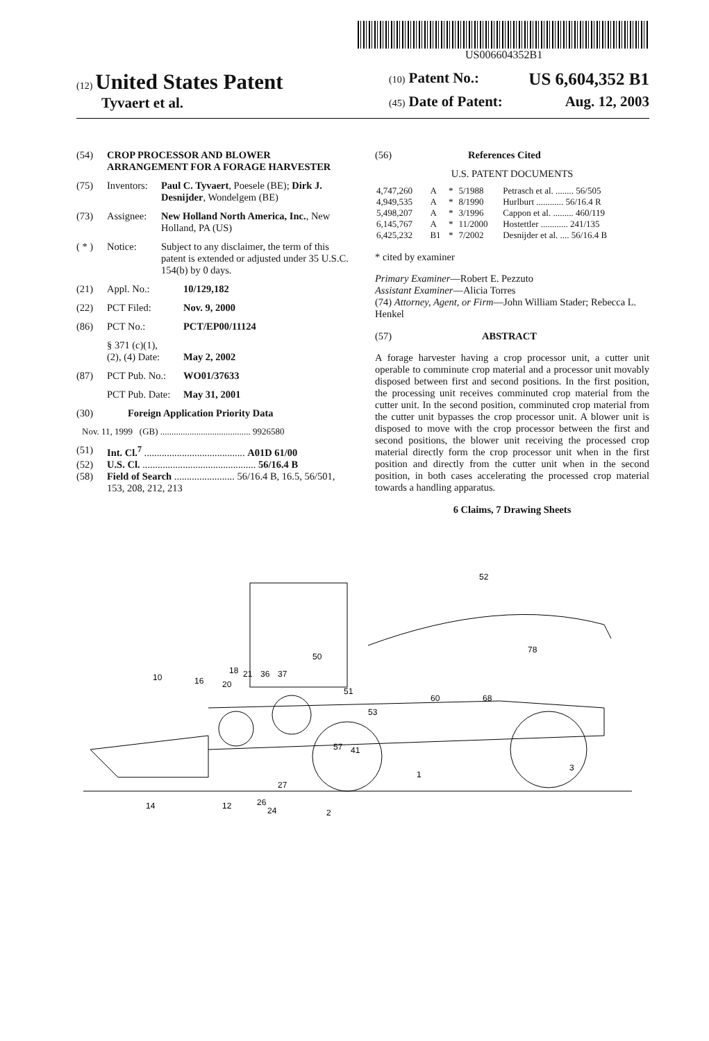US006604352B1
(12) United States Patent
Tyvaert et al.
(10) Patent No.: US 6,604,352 B1
(45) Date of Patent: Aug. 12, 2003
(54) CROP PROCESSOR AND BLOWER ARRANGEMENT FOR A FORAGE HARVESTER
(75) Inventors: Paul C. Tyvaert, Poesele (BE); Dirk J. Desnijder, Wondelgem (BE)
(73) Assignee: New Holland North America, Inc., New Holland, PA (US)
( * ) Notice: Subject to any disclaimer, the term of this patent is extended or adjusted under 35 U.S.C. 154(b) by 0 days.
(21) Appl. No.: 10/129,182
(22) PCT Filed: Nov. 9, 2000
(86) PCT No.: PCT/EP00/11124
§ 371 (c)(1),
(2), (4) Date:
May 2, 2002
(87) PCT Pub. No.: WO01/37633
PCT Pub. Date: May 31, 2001
(30) Foreign Application Priority Data
Nov. 11, 1999 (GB) ........................................ 9926580
(51) Int. Cl.<sup>7</sup> ........................................ A01D 61/00
(52) U.S. Cl. ............................................. 56/16.4 B
(58) Field of Search ........................ 56/16.4 B, 16.5, 56/501, 153, 208, 212, 213
(56) References Cited
U.S. PATENT DOCUMENTS
| 4,747,260 | A | * | 5/1988 | Petrasch et al. ........ 56/505 |
| 4,949,535 | A | * | 8/1990 | Hurlburt ............ 56/16.4 R |
| 5,498,207 | A | * | 3/1996 | Cappon et al. ......... 460/119 |
| 6,145,767 | A | * | 11/2000 | Hostettler ............ 241/135 |
| 6,425,232 | B1 | * | 7/2002 | Desnijder et al. .... 56/16.4 B |
* cited by examiner
Primary Examiner—Robert E. Pezzuto
Assistant Examiner—Alicia Torres
(74) Attorney, Agent, or Firm—John William Stader; Rebecca L. Henkel
(57) ABSTRACT
A forage harvester having a crop processor unit, a cutter unit operable to comminute crop material and a processor unit movably disposed between first and second positions. In the first position, the processing unit receives comminuted crop material from the cutter unit. In the second position, comminuted crop material from the cutter unit bypasses the crop processor unit. A blower unit is disposed to move with the crop processor between the first and second positions, the blower unit receiving the processed crop material directly form the crop processor unit when in the first position and directly from the cutter unit when in the second position, in both cases accelerating the processed crop material towards a handling apparatus.
6 Claims, 7 Drawing Sheets
52
78
50
51
10
16
20
18
21
36
37
60
68
53
57
41
3
1
14
12
26
24
27
2